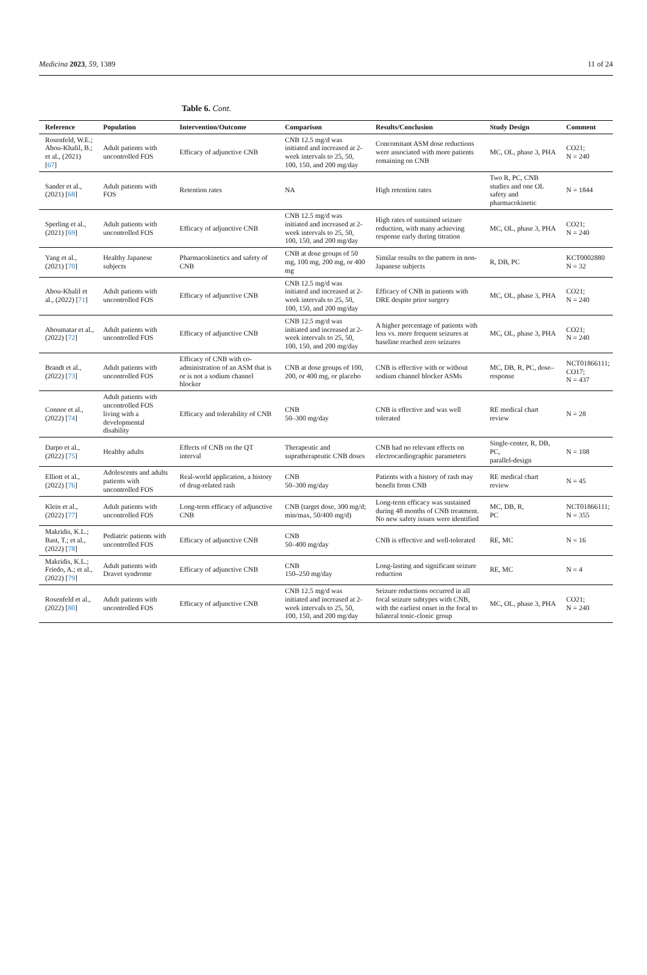Medicina 2023, 59, 1389 11 of 24
Table 6. Cont.
| Reference | Population | Intervention/Outcome | Comparison | Results/Conclusion | Study Design | Comment |
| --- | --- | --- | --- | --- | --- | --- |
| Rosenfeld, W.E.; Abou-Khalil, B.; et al., (2021) [ 67 ] | Adult patients with uncontrolled FOS | Efficacy of adjunctive CNB | CNB 12.5 mg/d was initiated and increased at 2-week intervals to 25, 50, 100, 150, and 200 mg/day | Concomitant ASM dose reductions were associated with more patients remaining on CNB | MC, OL, phase 3, PHA | CO21; N = 240 |
| Sander et al., (2021) [ 68 ] | Adult patients with FOS | Retention rates | NA | High retention rates | Two R, PC, CNB studies and one OL safety and pharmacokinetic | N = 1844 |
| Sperling et al., (2021) [ 69 ] | Adult patients with uncontrolled FOS | Efficacy of adjunctive CNB | CNB 12.5 mg/d was initiated and increased at 2-week intervals to 25, 50, 100, 150, and 200 mg/day | High rates of sustained seizure reduction, with many achieving response early during titration | MC, OL, phase 3, PHA | CO21; N = 240 |
| Yang et al., (2021) [ 70 ] | Healthy Japanese subjects | Pharmacokinetics and safety of CNB | CNB at dose groups of 50 mg, 100 mg, 200 mg, or 400 mg | Similar results to the pattern in non-Japanese subjects | R, DB, PC | KCT0002880 N = 32 |
| Abou-Khalil et al., (2022) [ 71 ] | Adult patients with uncontrolled FOS | Efficacy of adjunctive CNB | CNB 12.5 mg/d was initiated and increased at 2-week intervals to 25, 50, 100, 150, and 200 mg/day | Efficacy of CNB in patients with DRE despite prior surgery | MC, OL, phase 3, PHA | CO21; N = 240 |
| Aboumatar et al., (2022) [ 72 ] | Adult patients with uncontrolled FOS | Efficacy of adjunctive CNB | CNB 12.5 mg/d was initiated and increased at 2-week intervals to 25, 50, 100, 150, and 200 mg/day | A higher percentage of patients with less vs. more frequent seizures at baseline reached zero seizures | MC, OL, phase 3, PHA | CO21; N = 240 |
| Brandt et al., (2022) [ 73 ] | Adult patients with uncontrolled FOS | Efficacy of CNB with co-administration of an ASM that is or is not a sodium channel blocker | CNB at dose groups of 100, 200, or 400 mg, or placebo | CNB is effective with or without sodium channel blocker ASMs | MC, DB, R, PC, dose–response | NCT01866111; CO17; N = 437 |
| Connor et al., (2022) [ 74 ] | Adult patients with uncontrolled FOS living with a developmental disability | Efficacy and tolerability of CNB | CNB 50–300 mg/day | CNB is effective and was well tolerated | RE medical chart review | N = 28 |
| Darpo et al., (2022) [ 75 ] | Healthy adults | Effects of CNB on the QT interval | Therapeutic and supratherapeutic CNB doses | CNB had no relevant effects on electrocardiographic parameters | Single-center, R, DB, PC, parallel-design | N = 108 |
| Elliott et al., (2022) [ 76 ] | Adolescents and adults patients with uncontrolled FOS | Real-world application, a history of drug-related rash | CNB 50–300 mg/day | Patients with a history of rash may benefit from CNB | RE medical chart review | N = 45 |
| Klein et al., (2022) [ 77 ] | Adult patients with uncontrolled FOS | Long-term efficacy of adjunctive CNB | CNB (target dose, 300 mg/d; min/max, 50/400 mg/d) | Long-term efficacy was sustained during 48 months of CNB treatment. No new safety issues were identified | MC, DB, R, PC | NCT01866111; N = 355 |
| Makridis, K.L.; Bast, T.; et al., (2022) [ 78 ] | Pediatric patients with uncontrolled FOS | Efficacy of adjunctive CNB | CNB 50–400 mg/day | CNB is effective and well-tolerated | RE, MC | N = 16 |
| Makridis, K.L.; Friedo, A.; et al., (2022) [ 79 ] | Adult patients with Dravet syndrome | Efficacy of adjunctive CNB | CNB 150–250 mg/day | Long-lasting and significant seizure reduction | RE, MC | N = 4 |
| Rosenfeld et al., (2022) [ 80 ] | Adult patients with uncontrolled FOS | Efficacy of adjunctive CNB | CNB 12.5 mg/d was initiated and increased at 2-week intervals to 25, 50, 100, 150, and 200 mg/day | Seizure reductions occurred in all focal seizure subtypes with CNB, with the earliest onset in the focal to bilateral tonic-clonic group | MC, OL, phase 3, PHA | CO21; N = 240 |